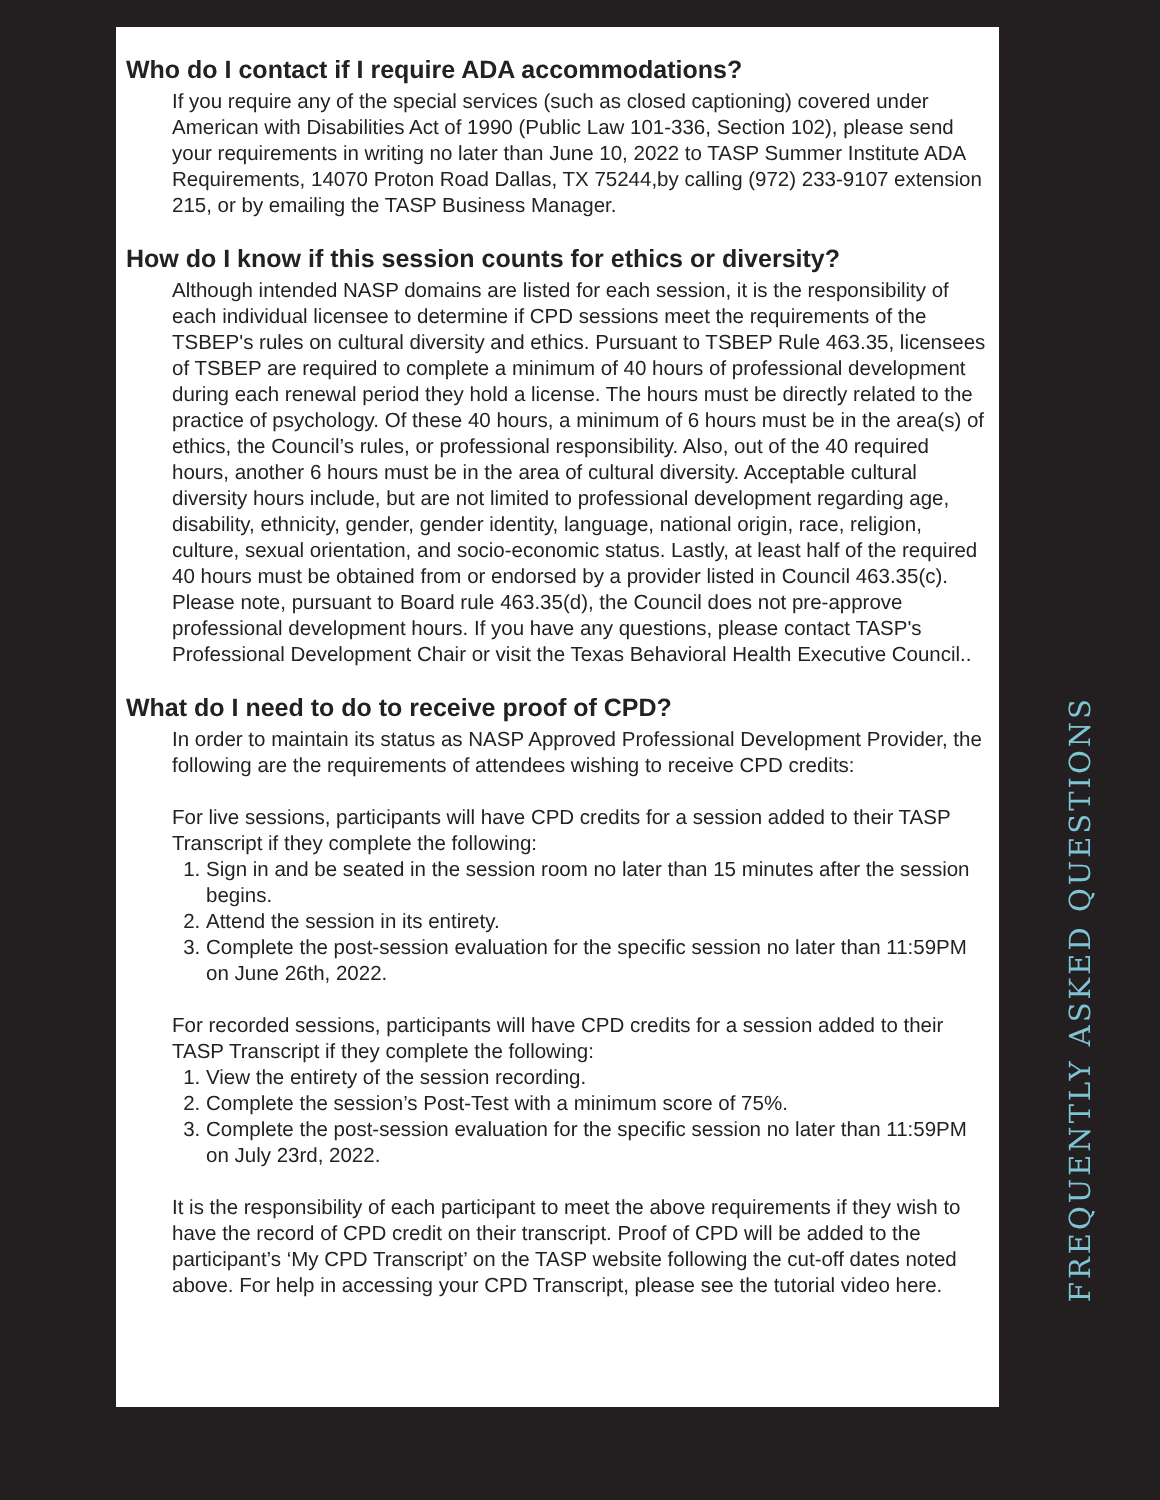Who do I contact if I require ADA accommodations?
If you require any of the special services (such as closed captioning) covered under American with Disabilities Act of 1990 (Public Law 101-336, Section 102), please send your requirements in writing no later than June 10, 2022 to TASP Summer Institute ADA Requirements, 14070 Proton Road Dallas, TX 75244,by calling (972) 233-9107 extension 215, or by emailing the TASP Business Manager.
How do I know if this session counts for ethics or diversity?
Although intended NASP domains are listed for each session, it is the responsibility of each individual licensee to determine if CPD sessions meet the requirements of the TSBEP's rules on cultural diversity and ethics. Pursuant to TSBEP Rule 463.35, licensees of TSBEP are required to complete a minimum of 40 hours of professional development during each renewal period they hold a license. The hours must be directly related to the practice of psychology. Of these 40 hours, a minimum of 6 hours must be in the area(s) of ethics, the Council’s rules, or professional responsibility. Also, out of the 40 required hours, another 6 hours must be in the area of cultural diversity. Acceptable cultural diversity hours include, but are not limited to professional development regarding age, disability, ethnicity, gender, gender identity, language, national origin, race, religion, culture, sexual orientation, and socio-economic status. Lastly, at least half of the required 40 hours must be obtained from or endorsed by a provider listed in Council 463.35(c). Please note, pursuant to Board rule 463.35(d), the Council does not pre-approve professional development hours. If you have any questions, please contact TASP's Professional Development Chair or visit the Texas Behavioral Health Executive Council..
What do I need to do to receive proof of CPD?
In order to maintain its status as NASP Approved Professional Development Provider, the following are the requirements of attendees wishing to receive CPD credits:
For live sessions, participants will have CPD credits for a session added to their TASP Transcript if they complete the following:
1. Sign in and be seated in the session room no later than 15 minutes after the session begins.
2. Attend the session in its entirety.
3. Complete the post-session evaluation for the specific session no later than 11:59PM on June 26th, 2022.
For recorded sessions, participants will have CPD credits for a session added to their TASP Transcript if they complete the following:
1. View the entirety of the session recording.
2. Complete the session’s Post-Test with a minimum score of 75%.
3. Complete the post-session evaluation for the specific session no later than 11:59PM on July 23rd, 2022.
It is the responsibility of each participant to meet the above requirements if they wish to have the record of CPD credit on their transcript. Proof of CPD will be added to the participant’s ‘My CPD Transcript’ on the TASP website following the cut-off dates noted above. For help in accessing your CPD Transcript, please see the tutorial video here.
FREQUENTLY ASKED QUESTIONS